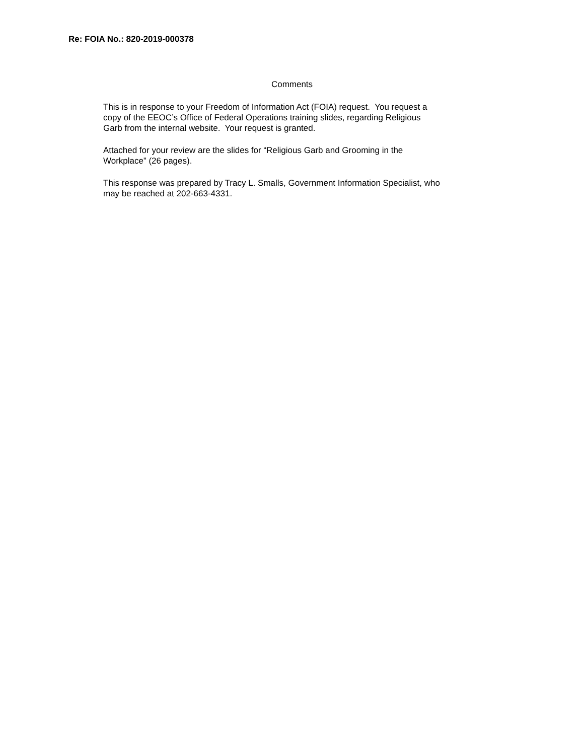Re: FOIA No.: 820-2019-000378
Comments
This is in response to your Freedom of Information Act (FOIA) request. You request a
copy of the EEOC’s Office of Federal Operations training slides, regarding Religious
Garb from the internal website. Your request is granted.
Attached for your review are the slides for “Religious Garb and Grooming in the
Workplace” (26 pages).
This response was prepared by Tracy L. Smalls, Government Information Specialist, who
may be reached at 202-663-4331.